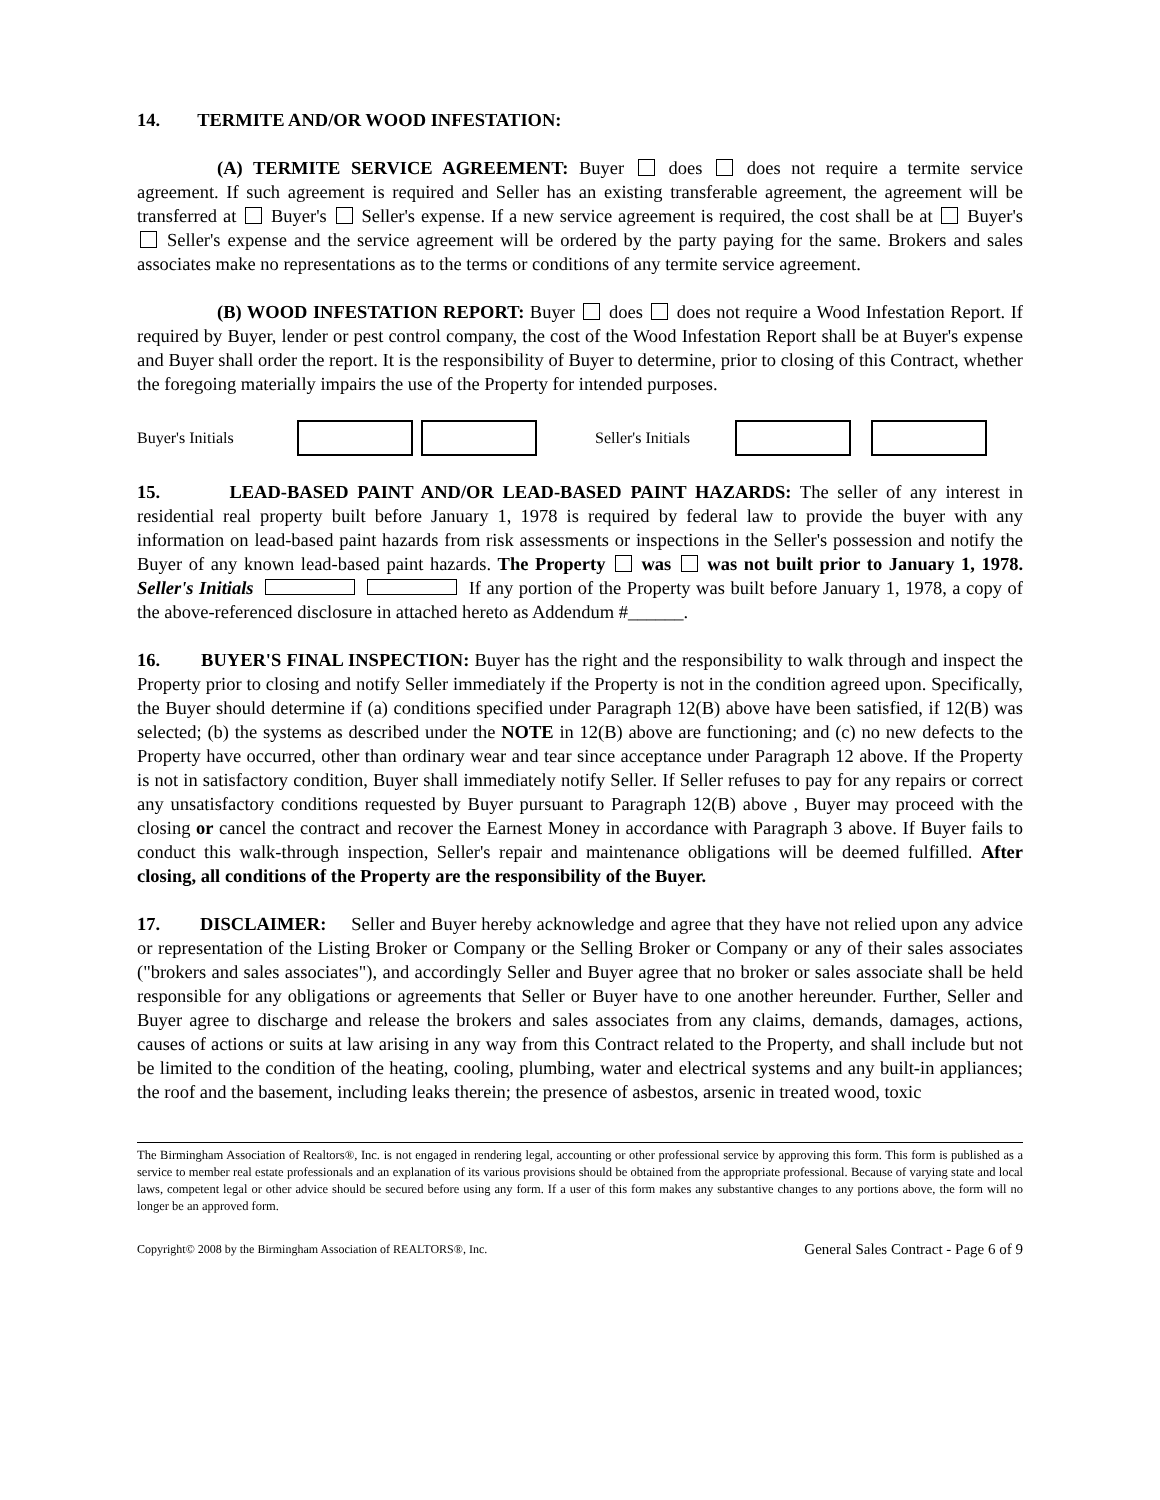14. TERMITE AND/OR WOOD INFESTATION:
(A) TERMITE SERVICE AGREEMENT: Buyer does does not require a termite service agreement. If such agreement is required and Seller has an existing transferable agreement, the agreement will be transferred at Buyer's Seller's expense. If a new service agreement is required, the cost shall be at Buyer's Seller's expense and the service agreement will be ordered by the party paying for the same. Brokers and sales associates make no representations as to the terms or conditions of any termite service agreement.
(B) WOOD INFESTATION REPORT: Buyer does does not require a Wood Infestation Report. If required by Buyer, lender or pest control company, the cost of the Wood Infestation Report shall be at Buyer's expense and Buyer shall order the report. It is the responsibility of Buyer to determine, prior to closing of this Contract, whether the foregoing materially impairs the use of the Property for intended purposes.
Buyer's Initials Seller's Initials
15. LEAD-BASED PAINT AND/OR LEAD-BASED PAINT HAZARDS: The seller of any interest in residential real property built before January 1, 1978 is required by federal law to provide the buyer with any information on lead-based paint hazards from risk assessments or inspections in the Seller's possession and notify the Buyer of any known lead-based paint hazards. The Property was was not built prior to January 1, 1978. Seller's Initials If any portion of the Property was built before January 1, 1978, a copy of the above-referenced disclosure in attached hereto as Addendum #______.
16. BUYER'S FINAL INSPECTION: Buyer has the right and the responsibility to walk through and inspect the Property prior to closing and notify Seller immediately if the Property is not in the condition agreed upon. Specifically, the Buyer should determine if (a) conditions specified under Paragraph 12(B) above have been satisfied, if 12(B) was selected; (b) the systems as described under the NOTE in 12(B) above are functioning; and (c) no new defects to the Property have occurred, other than ordinary wear and tear since acceptance under Paragraph 12 above. If the Property is not in satisfactory condition, Buyer shall immediately notify Seller. If Seller refuses to pay for any repairs or correct any unsatisfactory conditions requested by Buyer pursuant to Paragraph 12(B) above , Buyer may proceed with the closing or cancel the contract and recover the Earnest Money in accordance with Paragraph 3 above. If Buyer fails to conduct this walk-through inspection, Seller's repair and maintenance obligations will be deemed fulfilled. After closing, all conditions of the Property are the responsibility of the Buyer.
17. DISCLAIMER: Seller and Buyer hereby acknowledge and agree that they have not relied upon any advice or representation of the Listing Broker or Company or the Selling Broker or Company or any of their sales associates ("brokers and sales associates"), and accordingly Seller and Buyer agree that no broker or sales associate shall be held responsible for any obligations or agreements that Seller or Buyer have to one another hereunder. Further, Seller and Buyer agree to discharge and release the brokers and sales associates from any claims, demands, damages, actions, causes of actions or suits at law arising in any way from this Contract related to the Property, and shall include but not be limited to the condition of the heating, cooling, plumbing, water and electrical systems and any built-in appliances; the roof and the basement, including leaks therein; the presence of asbestos, arsenic in treated wood, toxic
The Birmingham Association of Realtors®, Inc. is not engaged in rendering legal, accounting or other professional service by approving this form. This form is published as a service to member real estate professionals and an explanation of its various provisions should be obtained from the appropriate professional. Because of varying state and local laws, competent legal or other advice should be secured before using any form. If a user of this form makes any substantive changes to any portions above, the form will no longer be an approved form.
Copyright© 2008 by the Birmingham Association of REALTORS®, Inc. General Sales Contract - Page 6 of 9